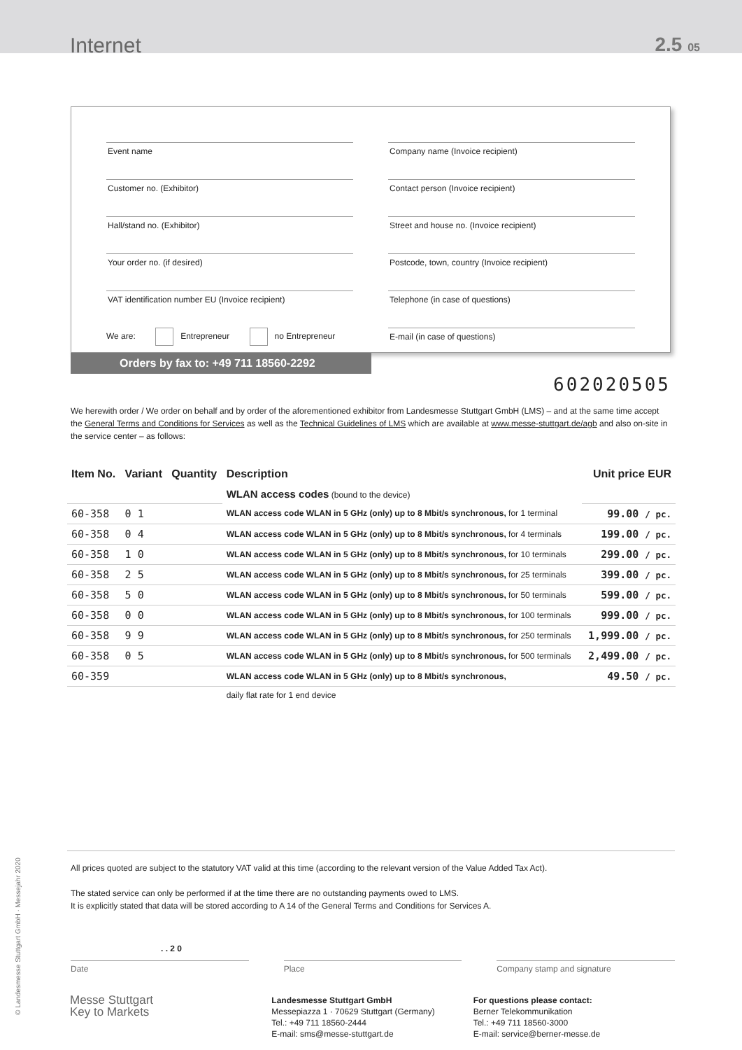Internet
2.5 05
Event name
Customer no. (Exhibitor)
Hall/stand no. (Exhibitor)
Your order no. (if desired)
VAT identification number EU (Invoice recipient)
We are: Entrepreneur no Entrepreneur
Company name (Invoice recipient)
Contact person (Invoice recipient)
Street and house no. (Invoice recipient)
Postcode, town, country (Invoice recipient)
Telephone (in case of questions)
E-mail (in case of questions)
Orders by fax to: +49 711 18560-2292
602020505
We herewith order / We order on behalf and by order of the aforementioned exhibitor from Landesmesse Stuttgart GmbH (LMS) – and at the same time accept the General Terms and Conditions for Services as well as the Technical Guidelines of LMS which are available at www.messe-stuttgart.de/agb and also on-site in the service center – as follows:
| Item No. | Variant | Quantity | Description | Unit price EUR |
| --- | --- | --- | --- | --- |
| | | | WLAN access codes (bound to the device) | |
| 60-358 | 0 1 | | WLAN access code WLAN in 5 GHz (only) up to 8 Mbit/s synchronous, for 1 terminal | 99.00 / pc. |
| 60-358 | 0 4 | | WLAN access code WLAN in 5 GHz (only) up to 8 Mbit/s synchronous, for 4 terminals | 199.00 / pc. |
| 60-358 | 1 0 | | WLAN access code WLAN in 5 GHz (only) up to 8 Mbit/s synchronous, for 10 terminals | 299.00 / pc. |
| 60-358 | 2 5 | | WLAN access code WLAN in 5 GHz (only) up to 8 Mbit/s synchronous, for 25 terminals | 399.00 / pc. |
| 60-358 | 5 0 | | WLAN access code WLAN in 5 GHz (only) up to 8 Mbit/s synchronous, for 50 terminals | 599.00 / pc. |
| 60-358 | 0 0 | | WLAN access code WLAN in 5 GHz (only) up to 8 Mbit/s synchronous, for 100 terminals | 999.00 / pc. |
| 60-358 | 9 9 | | WLAN access code WLAN in 5 GHz (only) up to 8 Mbit/s synchronous, for 250 terminals | 1,999.00 / pc. |
| 60-358 | 0 5 | | WLAN access code WLAN in 5 GHz (only) up to 8 Mbit/s synchronous, for 500 terminals | 2,499.00 / pc. |
| 60-359 | | | WLAN access code WLAN in 5 GHz (only) up to 8 Mbit/s synchronous, | 49.50 / pc. |
| | | | daily flat rate for 1 end device | |
All prices quoted are subject to the statutory VAT valid at this time (according to the relevant version of the Value Added Tax Act).
The stated service can only be performed if at the time there are no outstanding payments owed to LMS.
It is explicitly stated that data will be stored according to A 14 of the General Terms and Conditions for Services A.
. . 2 0
Date Place Company stamp and signature
Messe Stuttgart
Key to Markets
Landesmesse Stuttgart GmbH
Messepiazza 1 · 70629 Stuttgart (Germany)
Tel.: +49 711 18560-2444
E-mail: sms@messe-stuttgart.de
For questions please contact:
Berner Telekommunikation
Tel.: +49 711 18560-3000
E-mail: service@berner-messe.de
© Landesmesse Stuttgart GmbH · Messejahr 2020